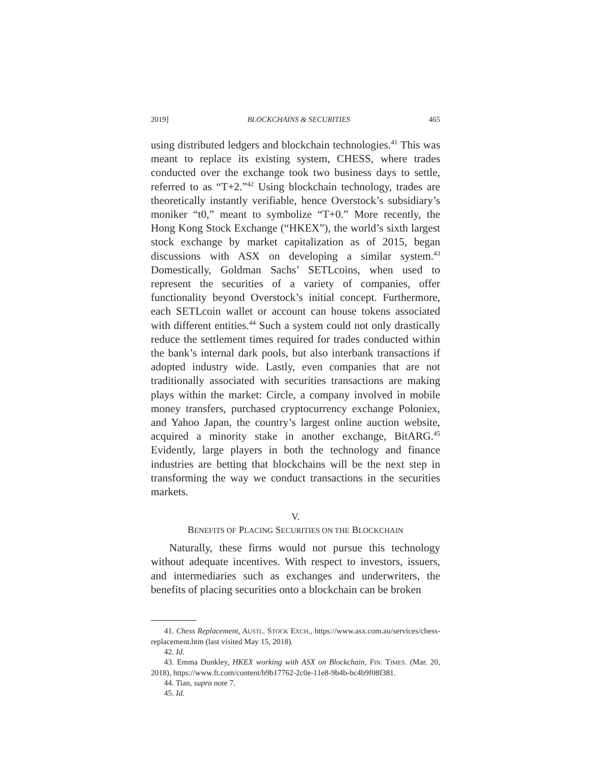2019] BLOCKCHAINS & SECURITIES 465
using distributed ledgers and blockchain technologies.<sup>41</sup> This was meant to replace its existing system, CHESS, where trades conducted over the exchange took two business days to settle, referred to as “T+2.”<sup>42</sup> Using blockchain technology, trades are theoretically instantly verifiable, hence Overstock’s subsidiary’s moniker “t0,” meant to symbolize “T+0.” More recently, the Hong Kong Stock Exchange (“HKEX”), the world’s sixth largest stock exchange by market capitalization as of 2015, began discussions with ASX on developing a similar system.<sup>43</sup> Domestically, Goldman Sachs’ SETLcoins, when used to represent the securities of a variety of companies, offer functionality beyond Overstock’s initial concept. Furthermore, each SETLcoin wallet or account can house tokens associated with different entities.<sup>44</sup> Such a system could not only drastically reduce the settlement times required for trades conducted within the bank’s internal dark pools, but also interbank transactions if adopted industry wide. Lastly, even companies that are not traditionally associated with securities transactions are making plays within the market: Circle, a company involved in mobile money transfers, purchased cryptocurrency exchange Poloniex, and Yahoo Japan, the country’s largest online auction website, acquired a minority stake in another exchange, BitARG.<sup>45</sup> Evidently, large players in both the technology and finance industries are betting that blockchains will be the next step in transforming the way we conduct transactions in the securities markets.
V.
BENEFITS OF PLACING SECURITIES ON THE BLOCKCHAIN
Naturally, these firms would not pursue this technology without adequate incentives. With respect to investors, issuers, and intermediaries such as exchanges and underwriters, the benefits of placing securities onto a blockchain can be broken
41. Chess Replacement, AUSTL. STOCK EXCH., https://www.asx.com.au/services/chess-replacement.htm (last visited May 15, 2018).
42. Id.
43. Emma Dunkley, HKEX working with ASX on Blockchain, FIN. TIMES. (Mar. 20, 2018), https://www.ft.com/content/b9b17762-2c0e-11e8-9b4b-bc4b9f08f381.
44. Tian, supra note 7.
45. Id.